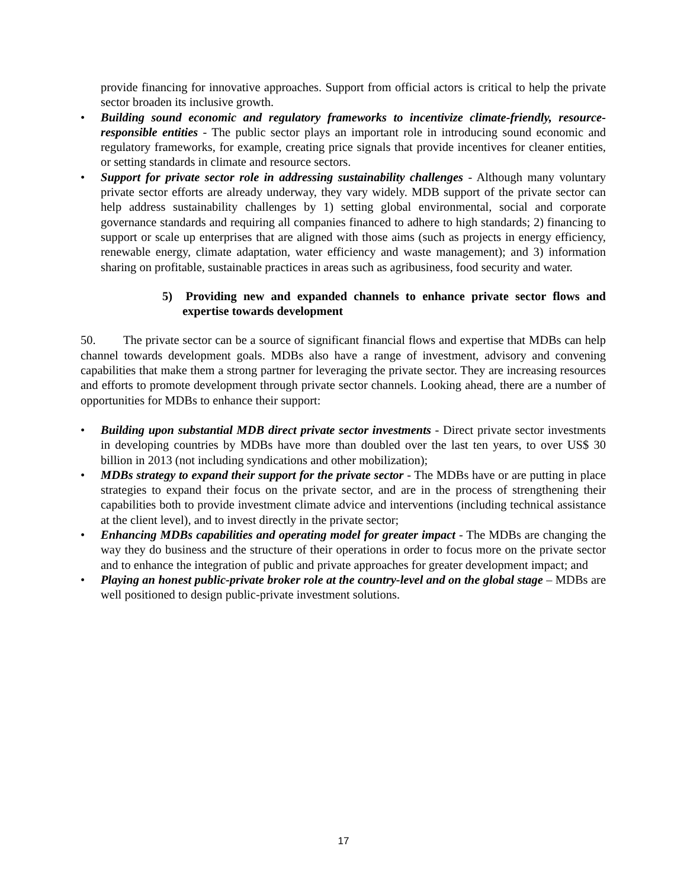provide financing for innovative approaches. Support from official actors is critical to help the private sector broaden its inclusive growth.
• Building sound economic and regulatory frameworks to incentivize climate-friendly, resource-responsible entities - The public sector plays an important role in introducing sound economic and regulatory frameworks, for example, creating price signals that provide incentives for cleaner entities, or setting standards in climate and resource sectors.
• Support for private sector role in addressing sustainability challenges - Although many voluntary private sector efforts are already underway, they vary widely. MDB support of the private sector can help address sustainability challenges by 1) setting global environmental, social and corporate governance standards and requiring all companies financed to adhere to high standards; 2) financing to support or scale up enterprises that are aligned with those aims (such as projects in energy efficiency, renewable energy, climate adaptation, water efficiency and waste management); and 3) information sharing on profitable, sustainable practices in areas such as agribusiness, food security and water.
5) Providing new and expanded channels to enhance private sector flows and expertise towards development
50. The private sector can be a source of significant financial flows and expertise that MDBs can help channel towards development goals. MDBs also have a range of investment, advisory and convening capabilities that make them a strong partner for leveraging the private sector. They are increasing resources and efforts to promote development through private sector channels. Looking ahead, there are a number of opportunities for MDBs to enhance their support:
• Building upon substantial MDB direct private sector investments - Direct private sector investments in developing countries by MDBs have more than doubled over the last ten years, to over US$ 30 billion in 2013 (not including syndications and other mobilization);
• MDBs strategy to expand their support for the private sector - The MDBs have or are putting in place strategies to expand their focus on the private sector, and are in the process of strengthening their capabilities both to provide investment climate advice and interventions (including technical assistance at the client level), and to invest directly in the private sector;
• Enhancing MDBs capabilities and operating model for greater impact - The MDBs are changing the way they do business and the structure of their operations in order to focus more on the private sector and to enhance the integration of public and private approaches for greater development impact; and
• Playing an honest public-private broker role at the country-level and on the global stage – MDBs are well positioned to design public-private investment solutions.
17